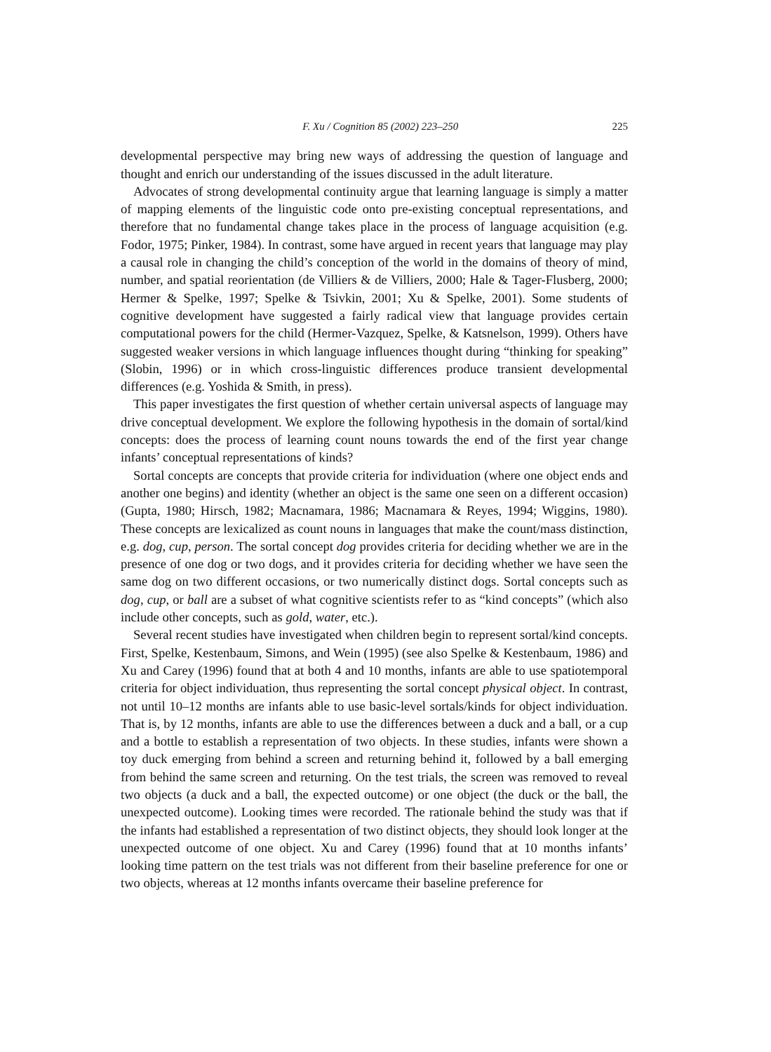F. Xu / Cognition 85 (2002) 223–250 225
developmental perspective may bring new ways of addressing the question of language and thought and enrich our understanding of the issues discussed in the adult literature.
Advocates of strong developmental continuity argue that learning language is simply a matter of mapping elements of the linguistic code onto pre-existing conceptual representations, and therefore that no fundamental change takes place in the process of language acquisition (e.g. Fodor, 1975; Pinker, 1984). In contrast, some have argued in recent years that language may play a causal role in changing the child’s conception of the world in the domains of theory of mind, number, and spatial reorientation (de Villiers & de Villiers, 2000; Hale & Tager-Flusberg, 2000; Hermer & Spelke, 1997; Spelke & Tsivkin, 2001; Xu & Spelke, 2001). Some students of cognitive development have suggested a fairly radical view that language provides certain computational powers for the child (Hermer-Vazquez, Spelke, & Katsnelson, 1999). Others have suggested weaker versions in which language influences thought during “thinking for speaking” (Slobin, 1996) or in which cross-linguistic differences produce transient developmental differences (e.g. Yoshida & Smith, in press).
This paper investigates the first question of whether certain universal aspects of language may drive conceptual development. We explore the following hypothesis in the domain of sortal/kind concepts: does the process of learning count nouns towards the end of the first year change infants’ conceptual representations of kinds?
Sortal concepts are concepts that provide criteria for individuation (where one object ends and another one begins) and identity (whether an object is the same one seen on a different occasion) (Gupta, 1980; Hirsch, 1982; Macnamara, 1986; Macnamara & Reyes, 1994; Wiggins, 1980). These concepts are lexicalized as count nouns in languages that make the count/mass distinction, e.g. dog, cup, person. The sortal concept dog provides criteria for deciding whether we are in the presence of one dog or two dogs, and it provides criteria for deciding whether we have seen the same dog on two different occasions, or two numerically distinct dogs. Sortal concepts such as dog, cup, or ball are a subset of what cognitive scientists refer to as “kind concepts” (which also include other concepts, such as gold, water, etc.).
Several recent studies have investigated when children begin to represent sortal/kind concepts. First, Spelke, Kestenbaum, Simons, and Wein (1995) (see also Spelke & Kestenbaum, 1986) and Xu and Carey (1996) found that at both 4 and 10 months, infants are able to use spatiotemporal criteria for object individuation, thus representing the sortal concept physical object. In contrast, not until 10–12 months are infants able to use basic-level sortals/kinds for object individuation. That is, by 12 months, infants are able to use the differences between a duck and a ball, or a cup and a bottle to establish a representation of two objects. In these studies, infants were shown a toy duck emerging from behind a screen and returning behind it, followed by a ball emerging from behind the same screen and returning. On the test trials, the screen was removed to reveal two objects (a duck and a ball, the expected outcome) or one object (the duck or the ball, the unexpected outcome). Looking times were recorded. The rationale behind the study was that if the infants had established a representation of two distinct objects, they should look longer at the unexpected outcome of one object. Xu and Carey (1996) found that at 10 months infants’ looking time pattern on the test trials was not different from their baseline preference for one or two objects, whereas at 12 months infants overcame their baseline preference for